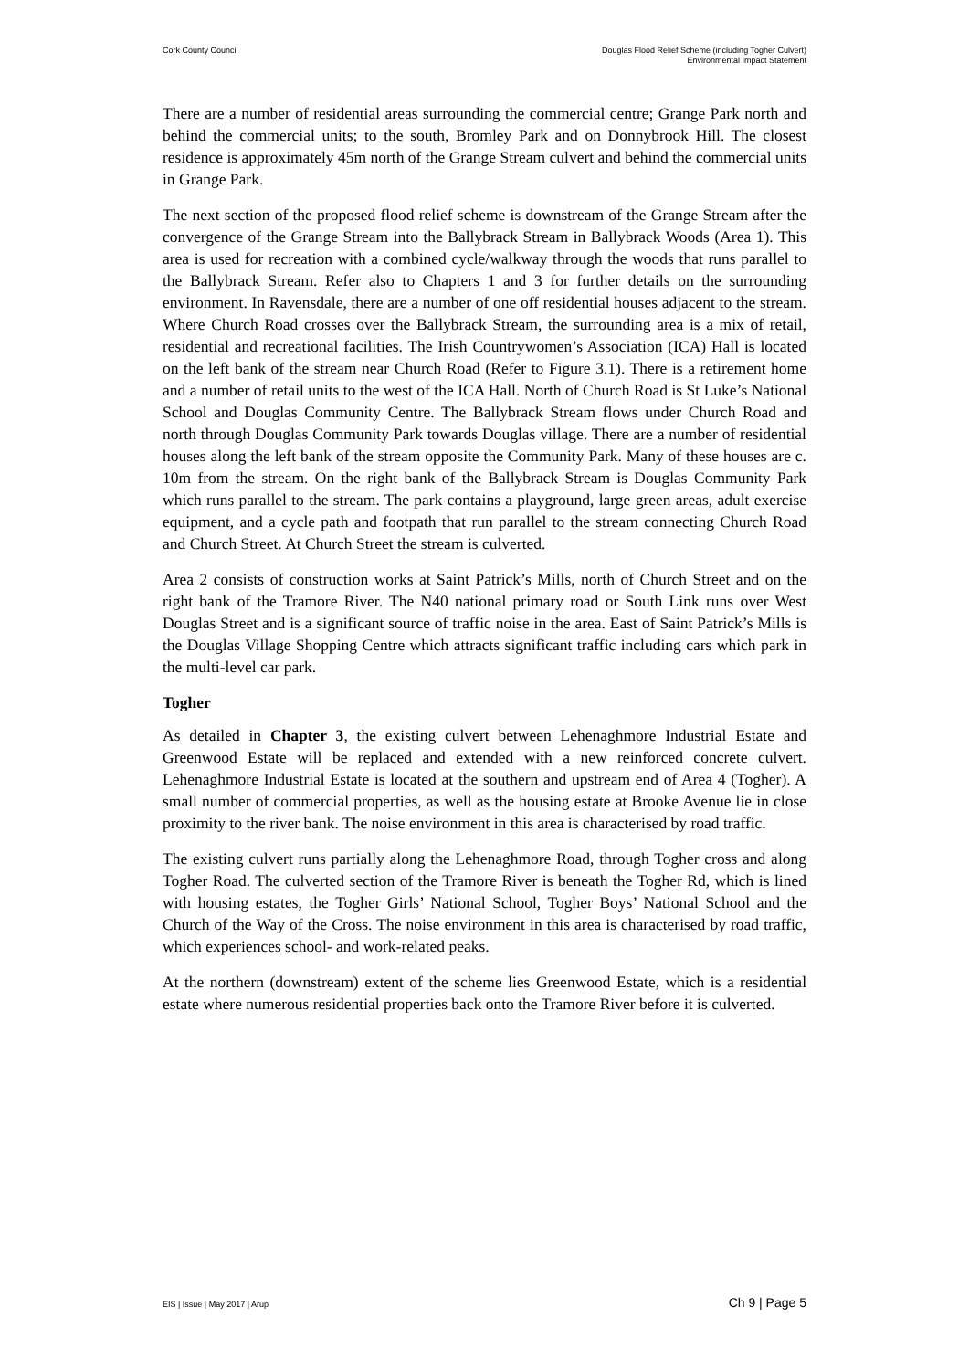Cork County Council Douglas Flood Relief Scheme (including Togher Culvert)
Environmental Impact Statement
There are a number of residential areas surrounding the commercial centre; Grange Park north and behind the commercial units; to the south, Bromley Park and on Donnybrook Hill. The closest residence is approximately 45m north of the Grange Stream culvert and behind the commercial units in Grange Park.
The next section of the proposed flood relief scheme is downstream of the Grange Stream after the convergence of the Grange Stream into the Ballybrack Stream in Ballybrack Woods (Area 1). This area is used for recreation with a combined cycle/walkway through the woods that runs parallel to the Ballybrack Stream. Refer also to Chapters 1 and 3 for further details on the surrounding environment. In Ravensdale, there are a number of one off residential houses adjacent to the stream. Where Church Road crosses over the Ballybrack Stream, the surrounding area is a mix of retail, residential and recreational facilities. The Irish Countrywomen’s Association (ICA) Hall is located on the left bank of the stream near Church Road (Refer to Figure 3.1). There is a retirement home and a number of retail units to the west of the ICA Hall. North of Church Road is St Luke’s National School and Douglas Community Centre. The Ballybrack Stream flows under Church Road and north through Douglas Community Park towards Douglas village. There are a number of residential houses along the left bank of the stream opposite the Community Park. Many of these houses are c. 10m from the stream. On the right bank of the Ballybrack Stream is Douglas Community Park which runs parallel to the stream. The park contains a playground, large green areas, adult exercise equipment, and a cycle path and footpath that run parallel to the stream connecting Church Road and Church Street. At Church Street the stream is culverted.
Area 2 consists of construction works at Saint Patrick’s Mills, north of Church Street and on the right bank of the Tramore River. The N40 national primary road or South Link runs over West Douglas Street and is a significant source of traffic noise in the area. East of Saint Patrick’s Mills is the Douglas Village Shopping Centre which attracts significant traffic including cars which park in the multi-level car park.
Togher
As detailed in Chapter 3, the existing culvert between Lehenaghmore Industrial Estate and Greenwood Estate will be replaced and extended with a new reinforced concrete culvert. Lehenaghmore Industrial Estate is located at the southern and upstream end of Area 4 (Togher). A small number of commercial properties, as well as the housing estate at Brooke Avenue lie in close proximity to the river bank. The noise environment in this area is characterised by road traffic.
The existing culvert runs partially along the Lehenaghmore Road, through Togher cross and along Togher Road. The culverted section of the Tramore River is beneath the Togher Rd, which is lined with housing estates, the Togher Girls’ National School, Togher Boys’ National School and the Church of the Way of the Cross. The noise environment in this area is characterised by road traffic, which experiences school- and work-related peaks.
At the northern (downstream) extent of the scheme lies Greenwood Estate, which is a residential estate where numerous residential properties back onto the Tramore River before it is culverted.
EIS | Issue | May 2017 | Arup
Ch 9 | Page 5